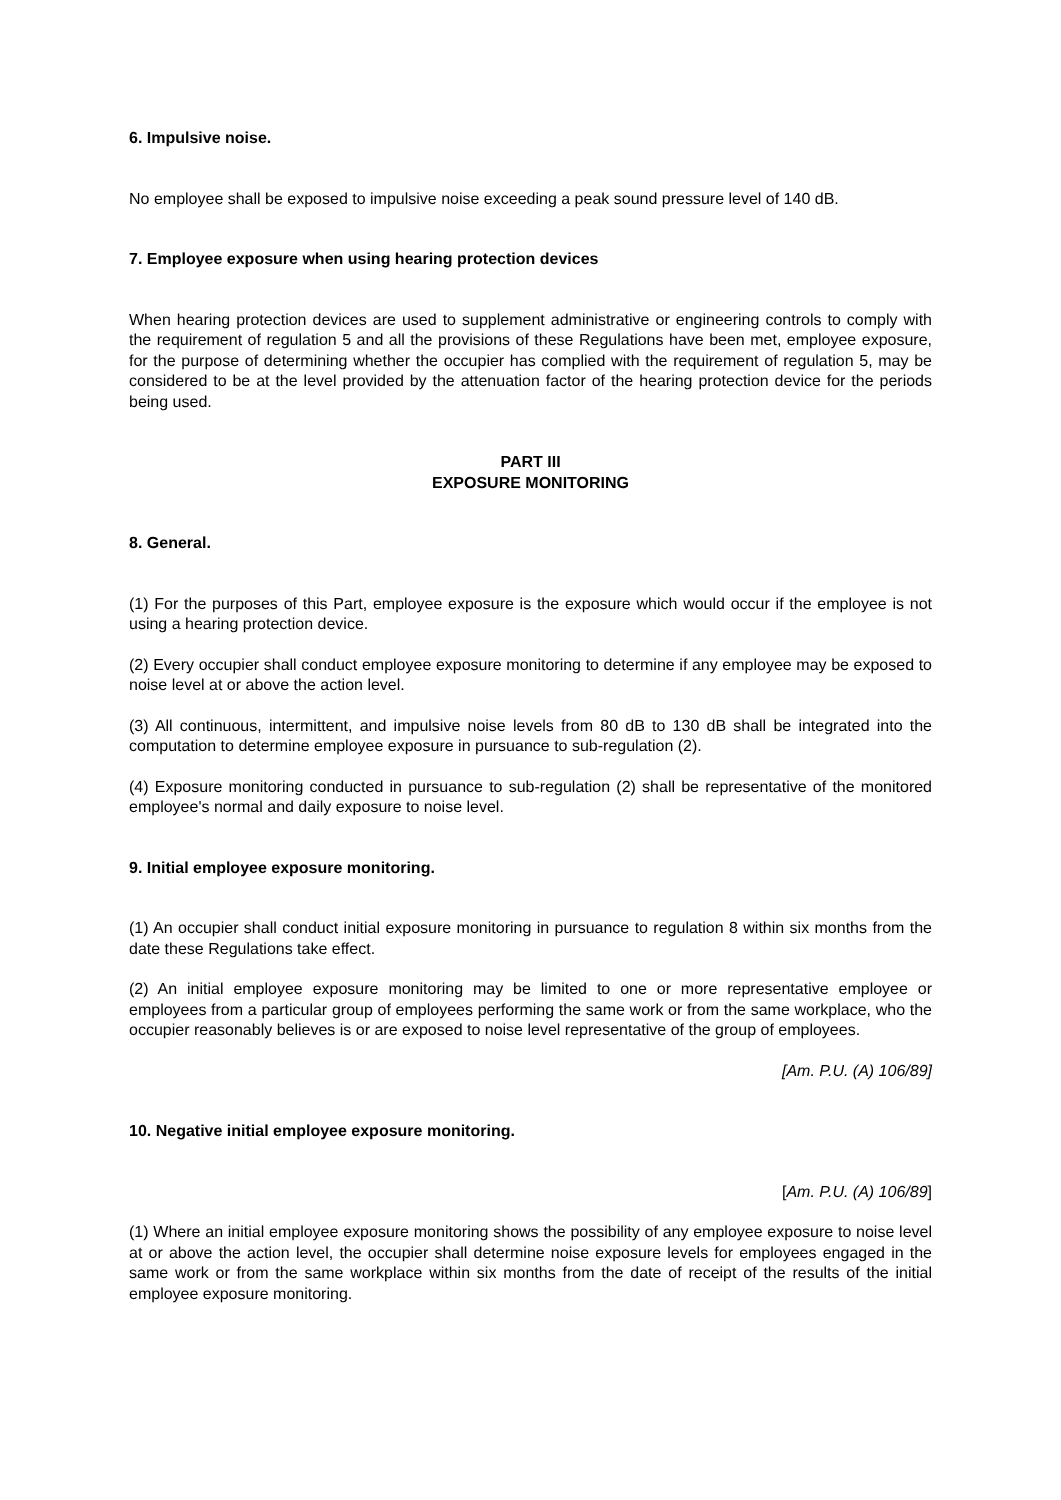6. Impulsive noise.
No employee shall be exposed to impulsive noise exceeding a peak sound pressure level of 140 dB.
7. Employee exposure when using hearing protection devices
When hearing protection devices are used to supplement administrative or engineering controls to comply with the requirement of regulation 5 and all the provisions of these Regulations have been met, employee exposure, for the purpose of determining whether the occupier has complied with the requirement of regulation 5, may be considered to be at the level provided by the attenuation factor of the hearing protection device for the periods being used.
PART III
EXPOSURE MONITORING
8. General.
(1) For the purposes of this Part, employee exposure is the exposure which would occur if the employee is not using a hearing protection device.
(2) Every occupier shall conduct employee exposure monitoring to determine if any employee may be exposed to noise level at or above the action level.
(3) All continuous, intermittent, and impulsive noise levels from 80 dB to 130 dB shall be integrated into the computation to determine employee exposure in pursuance to sub-regulation (2).
(4) Exposure monitoring conducted in pursuance to sub-regulation (2) shall be representative of the monitored employee's normal and daily exposure to noise level.
9. Initial employee exposure monitoring.
(1) An occupier shall conduct initial exposure monitoring in pursuance to regulation 8 within six months from the date these Regulations take effect.
(2) An initial employee exposure monitoring may be limited to one or more representative employee or employees from a particular group of employees performing the same work or from the same workplace, who the occupier reasonably believes is or are exposed to noise level representative of the group of employees.
[Am. P.U. (A) 106/89]
10. Negative initial employee exposure monitoring.
[Am. P.U. (A) 106/89]
(1) Where an initial employee exposure monitoring shows the possibility of any employee exposure to noise level at or above the action level, the occupier shall determine noise exposure levels for employees engaged in the same work or from the same workplace within six months from the date of receipt of the results of the initial employee exposure monitoring.